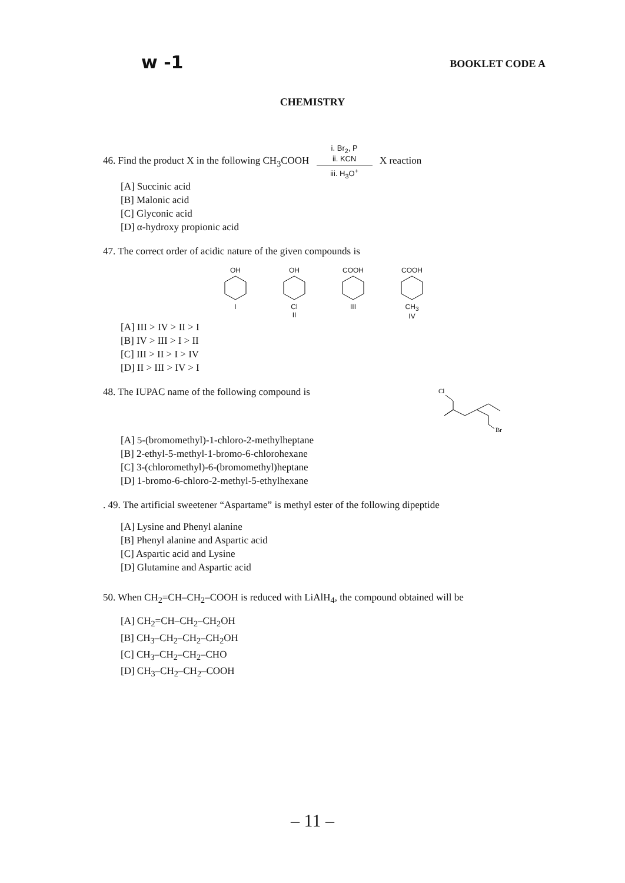w -1 BOOKLET CODE A
CHEMISTRY
46. Find the product X in the following CH<sub>3</sub>COOH i. Br<sub>2</sub>, P
ii. KCN
iii. H<sub>3</sub>O<sup>+</sup> X reaction
[A] Succinic acid
[B] Malonic acid
[C] Glyconic acid
[D] α-hydroxy propionic acid
47. The correct order of acidic nature of the given compounds is
OH
I
OH
Cl
II
COOH
III
COOH
CH<sub>3</sub>
IV
[A] III > IV > II > I
[B] IV > III > I > II
[C] III > II > I > IV
[D] II > III > IV > I
48. The IUPAC name of the following compound is
Cl
Br
[A] 5-(bromomethyl)-1-chloro-2-methylheptane
[B] 2-ethyl-5-methyl-1-bromo-6-chlorohexane
[C] 3-(chloromethyl)-6-(bromomethyl)heptane
[D] 1-bromo-6-chloro-2-methyl-5-ethylhexane
. 49. The artificial sweetener “Aspartame” is methyl ester of the following dipeptide
[A] Lysine and Phenyl alanine
[B] Phenyl alanine and Aspartic acid
[C] Aspartic acid and Lysine
[D] Glutamine and Aspartic acid
50. When CH<sub>2</sub>=CH–CH<sub>2</sub>–COOH is reduced with LiAlH<sub>4</sub>, the compound obtained will be
[A] CH<sub>2</sub>=CH–CH<sub>2</sub>–CH<sub>2</sub>OH
[B] CH<sub>3</sub>–CH<sub>2</sub>–CH<sub>2</sub>–CH<sub>2</sub>OH
[C] CH<sub>3</sub>–CH<sub>2</sub>–CH<sub>2</sub>–CHO
[D] CH<sub>3</sub>–CH<sub>2</sub>–CH<sub>2</sub>–COOH
– 11 –